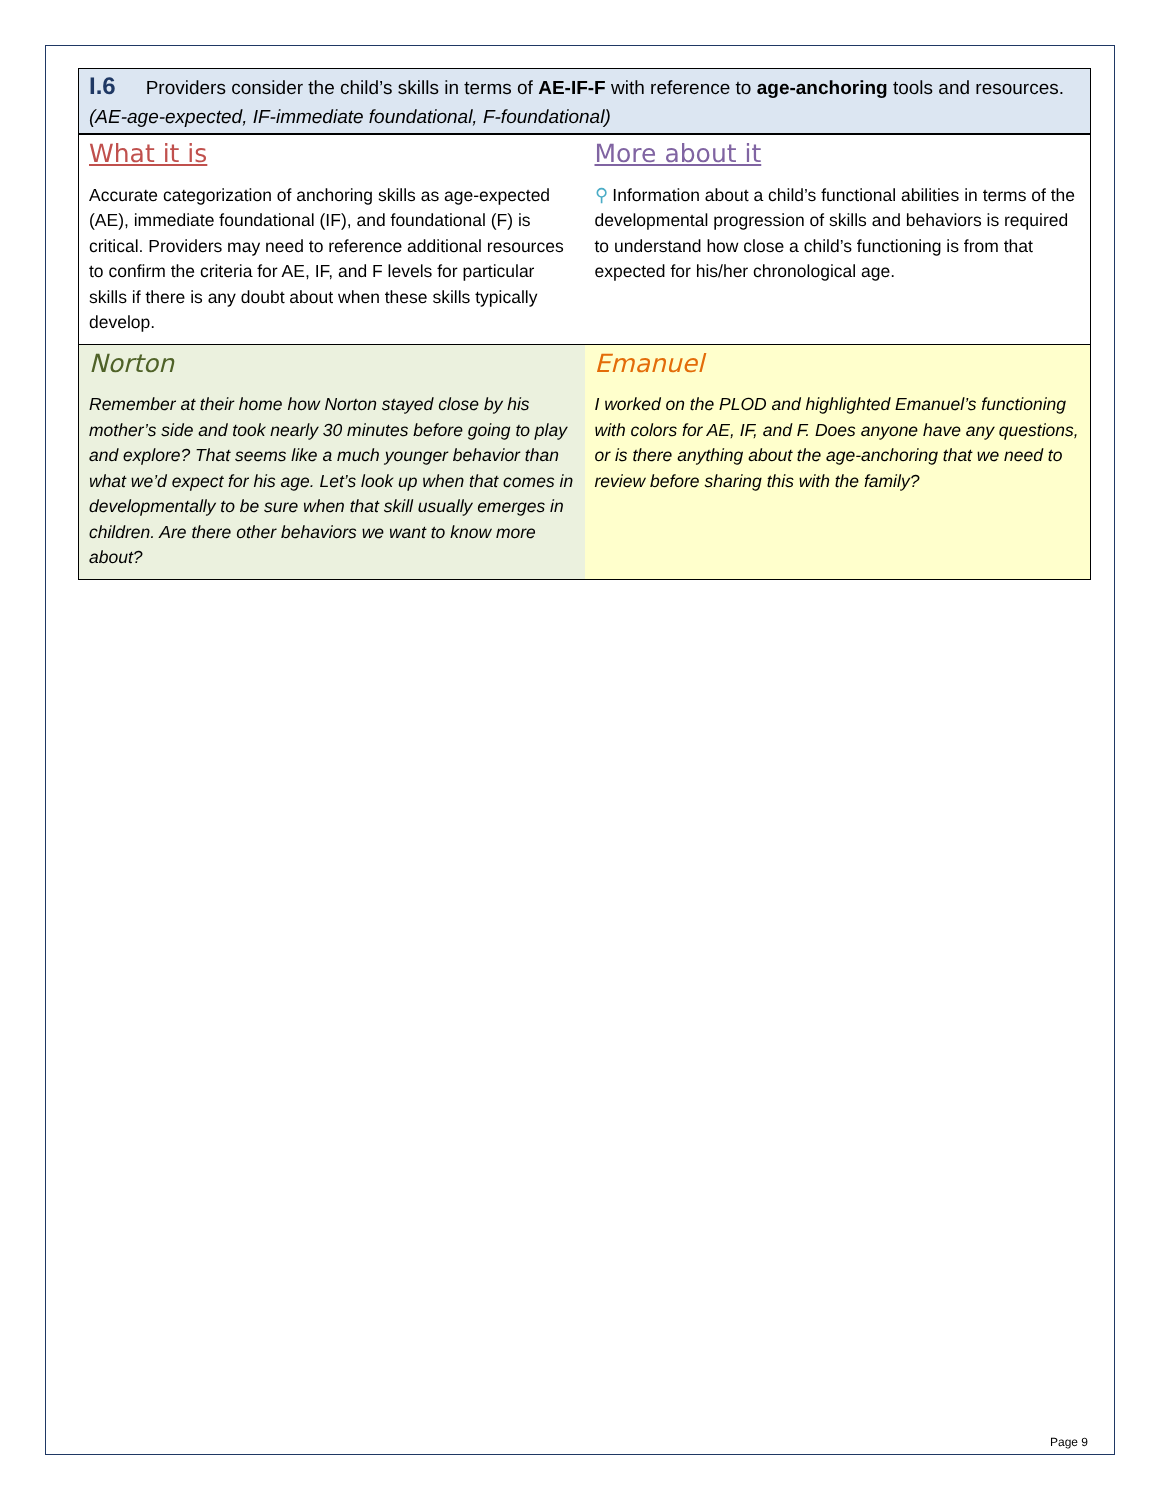I.6 Providers consider the child’s skills in terms of AE-IF-F with reference to age-anchoring tools and resources. (AE-age-expected, IF-immediate foundational, F-foundational)
| What it is Accurate categorization of anchoring skills as age-expected (AE), immediate foundational (IF), and foundational (F) is critical. Providers may need to reference additional resources to confirm the criteria for AE, IF, and F levels for particular skills if there is any doubt about when these skills typically develop. | More about it ⚲ Information about a child’s functional abilities in terms of the developmental progression of skills and behaviors is required to understand how close a child’s functioning is from that expected for his/her chronological age. |
| Norton Remember at their home how Norton stayed close by his mother’s side and took nearly 30 minutes before going to play and explore? That seems like a much younger behavior than what we’d expect for his age. Let’s look up when that comes in developmentally to be sure when that skill usually emerges in children. Are there other behaviors we want to know more about? | Emanuel I worked on the PLOD and highlighted Emanuel’s functioning with colors for AE, IF, and F. Does anyone have any questions, or is there anything about the age-anchoring that we need to review before sharing this with the family? |
Page 9